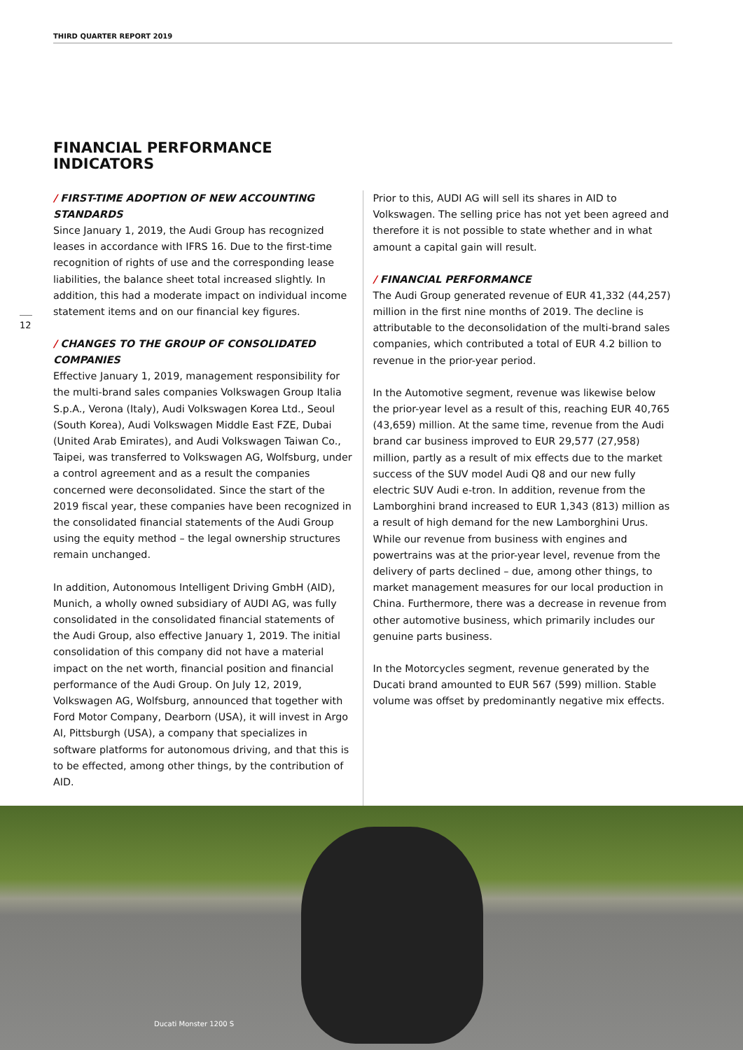THIRD QUARTER REPORT 2019
FINANCIAL PERFORMANCE
INDICATORS
12
/ FIRST-TIME ADOPTION OF NEW ACCOUNTING STANDARDS
Since January 1, 2019, the Audi Group has recognized leases in accordance with IFRS 16. Due to the first-time recognition of rights of use and the corresponding lease liabilities, the balance sheet total increased slightly. In addition, this had a moderate impact on individual income statement items and on our financial key figures.
/ CHANGES TO THE GROUP OF CONSOLIDATED COMPANIES
Effective January 1, 2019, management responsibility for the multi-brand sales companies Volkswagen Group Italia S.p.A., Verona (Italy), Audi Volkswagen Korea Ltd., Seoul (South Korea), Audi Volkswagen Middle East FZE, Dubai (United Arab Emirates), and Audi Volkswagen Taiwan Co., Taipei, was transferred to Volkswagen AG, Wolfsburg, under a control agreement and as a result the companies concerned were deconsolidated. Since the start of the 2019 fiscal year, these companies have been recognized in the consolidated financial statements of the Audi Group using the equity method – the legal ownership structures remain unchanged.
In addition, Autonomous Intelligent Driving GmbH (AID), Munich, a wholly owned subsidiary of AUDI AG, was fully consolidated in the consolidated financial statements of the Audi Group, also effective January 1, 2019. The initial consolidation of this company did not have a material impact on the net worth, financial position and financial performance of the Audi Group. On July 12, 2019, Volkswagen AG, Wolfsburg, announced that together with Ford Motor Company, Dearborn (USA), it will invest in Argo AI, Pittsburgh (USA), a company that specializes in software platforms for autonomous driving, and that this is to be effected, among other things, by the contribution of AID.
Prior to this, AUDI AG will sell its shares in AID to Volkswagen. The selling price has not yet been agreed and therefore it is not possible to state whether and in what amount a capital gain will result.
/ FINANCIAL PERFORMANCE
The Audi Group generated revenue of EUR 41,332 (44,257) million in the first nine months of 2019. The decline is attributable to the deconsolidation of the multi-brand sales companies, which contributed a total of EUR 4.2 billion to revenue in the prior-year period.
In the Automotive segment, revenue was likewise below the prior-year level as a result of this, reaching EUR 40,765 (43,659) million. At the same time, revenue from the Audi brand car business improved to EUR 29,577 (27,958) million, partly as a result of mix effects due to the market success of the SUV model Audi Q8 and our new fully electric SUV Audi e-tron. In addition, revenue from the Lamborghini brand increased to EUR 1,343 (813) million as a result of high demand for the new Lamborghini Urus. While our revenue from business with engines and powertrains was at the prior-year level, revenue from the delivery of parts declined – due, among other things, to market management measures for our local production in China. Furthermore, there was a decrease in revenue from other automotive business, which primarily includes our genuine parts business.
In the Motorcycles segment, revenue generated by the Ducati brand amounted to EUR 567 (599) million. Stable volume was offset by predominantly negative mix effects.
Ducati Monster 1200 S